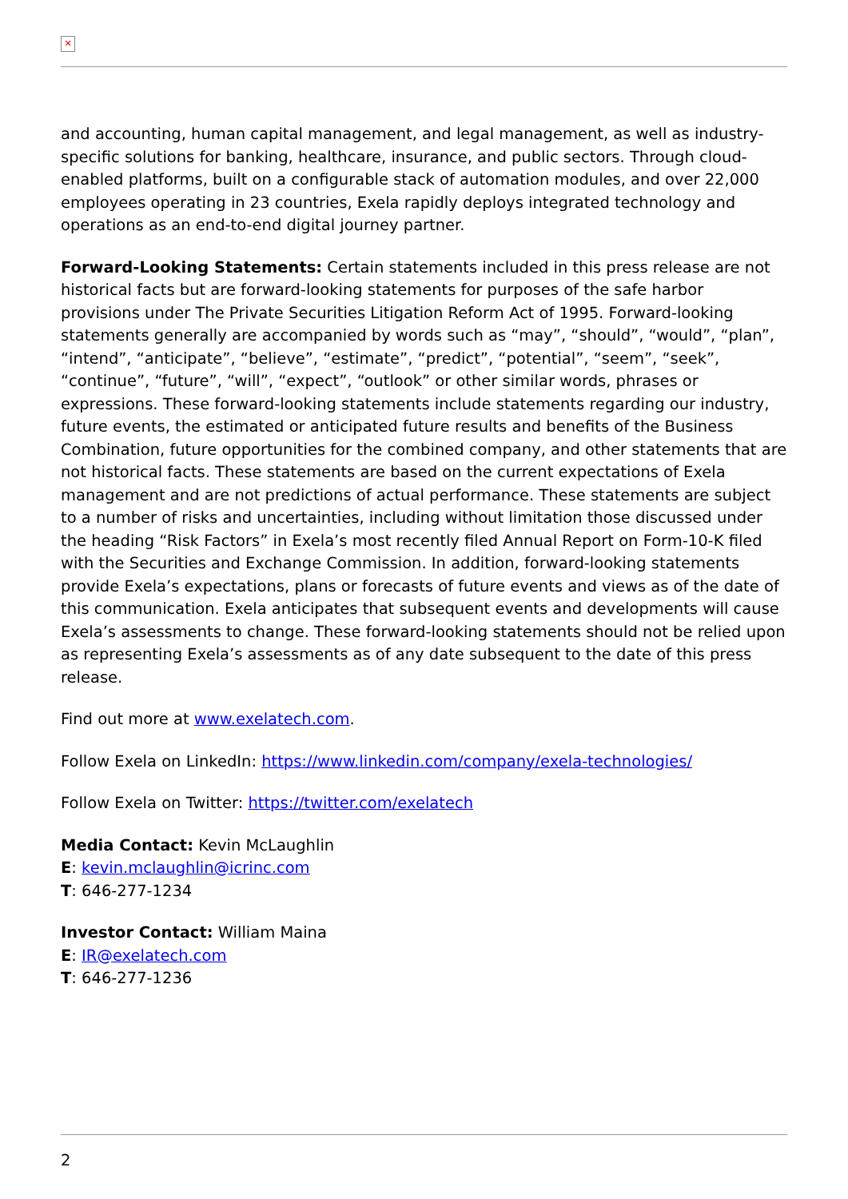✕
and accounting, human capital management, and legal management, as well as industry-specific solutions for banking, healthcare, insurance, and public sectors. Through cloud-enabled platforms, built on a configurable stack of automation modules, and over 22,000 employees operating in 23 countries, Exela rapidly deploys integrated technology and operations as an end-to-end digital journey partner.
Forward-Looking Statements: Certain statements included in this press release are not historical facts but are forward-looking statements for purposes of the safe harbor provisions under The Private Securities Litigation Reform Act of 1995. Forward-looking statements generally are accompanied by words such as “may”, “should”, “would”, “plan”, “intend”, “anticipate”, “believe”, “estimate”, “predict”, “potential”, “seem”, “seek”, “continue”, “future”, “will”, “expect”, “outlook” or other similar words, phrases or expressions. These forward-looking statements include statements regarding our industry, future events, the estimated or anticipated future results and benefits of the Business Combination, future opportunities for the combined company, and other statements that are not historical facts. These statements are based on the current expectations of Exela management and are not predictions of actual performance. These statements are subject to a number of risks and uncertainties, including without limitation those discussed under the heading “Risk Factors” in Exela’s most recently filed Annual Report on Form-10-K filed with the Securities and Exchange Commission. In addition, forward-looking statements provide Exela’s expectations, plans or forecasts of future events and views as of the date of this communication. Exela anticipates that subsequent events and developments will cause Exela’s assessments to change. These forward-looking statements should not be relied upon as representing Exela’s assessments as of any date subsequent to the date of this press release.
Find out more at www.exelatech.com.
Follow Exela on LinkedIn: https://www.linkedin.com/company/exela-technologies/
Follow Exela on Twitter: https://twitter.com/exelatech
Media Contact: Kevin McLaughlin
E: kevin.mclaughlin@icrinc.com
T: 646-277-1234
Investor Contact: William Maina
E: IR@exelatech.com
T: 646-277-1236
2